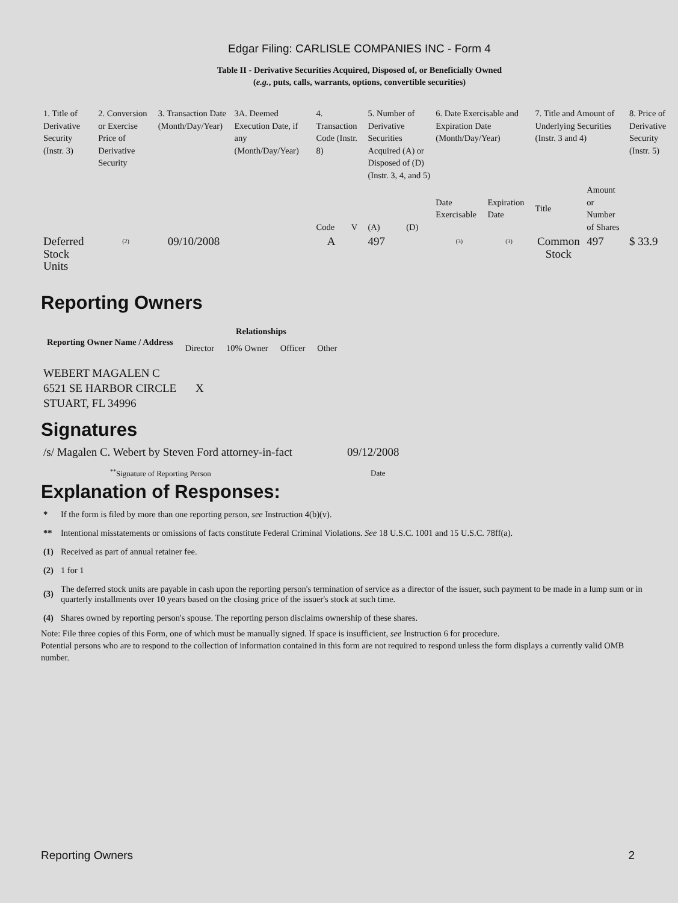Edgar Filing: CARLISLE COMPANIES INC - Form 4
Table II - Derivative Securities Acquired, Disposed of, or Beneficially Owned
(e.g., puts, calls, warrants, options, convertible securities)
| 1. Title of Derivative Security (Instr. 3) | 2. Conversion or Exercise Price of Derivative Security | 3. Transaction Date (Month/Day/Year) | 3A. Deemed Execution Date, if any (Month/Day/Year) | 4. Transaction Code (Instr. 8) | | 5. Number of Derivative Securities Acquired (A) or Disposed of (D) (Instr. 3, 4, and 5) | | 6. Date Exercisable and Expiration Date (Month/Day/Year) | | 7. Title and Amount of Underlying Securities (Instr. 3 and 4) | | 8. Price of Derivative Security (Instr. 5) |
| | | | | Code | V | (A) | (D) | Date Exercisable | Expiration Date | Title | Amount or Number of Shares | |
| Deferred Stock Units | <sup>(2)</sup> | 09/10/2008 | | A | | 497 | | <sup>(3)</sup> | <sup>(3)</sup> | Common Stock | 497 | $ 33.9 |
Reporting Owners
| Reporting Owner Name / Address | Relationships | | | |
| --- | --- | --- | --- | --- |
| | Director | 10% Owner | Officer | Other |
| WEBERT MAGALEN C 6521 SE HARBOR CIRCLE STUART, FL 34996 | X | | | |
Signatures
| /s/ Magalen C. Webert by Steven Ford attorney-in-fact | 09/12/2008 |
| <sup>**</sup> Signature of Reporting Person | Date |
Explanation of Responses:
| * | If the form is filed by more than one reporting person, see Instruction 4(b)(v). |
| ** | Intentional misstatements or omissions of facts constitute Federal Criminal Violations. See 18 U.S.C. 1001 and 15 U.S.C. 78ff(a). |
| (1) | Received as part of annual retainer fee. |
| (2) | 1 for 1 |
| (3) | The deferred stock units are payable in cash upon the reporting person's termination of service as a director of the issuer, such payment to be made in a lump sum or in quarterly installments over 10 years based on the closing price of the issuer's stock at such time. |
| (4) | Shares owned by reporting person's spouse. The reporting person disclaims ownership of these shares. |
Note: File three copies of this Form, one of which must be manually signed. If space is insufficient, see Instruction 6 for procedure.
Potential persons who are to respond to the collection of information contained in this form are not required to respond unless the form displays a currently valid OMB number.
Reporting Owners 2